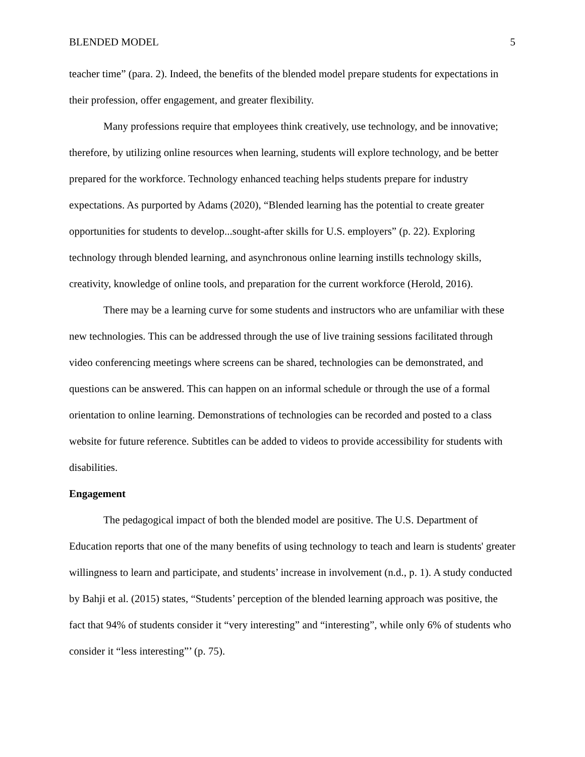BLENDED MODEL 5
teacher time” (para. 2). Indeed, the benefits of the blended model prepare students for expectations in their profession, offer engagement, and greater flexibility.
Many professions require that employees think creatively, use technology, and be innovative; therefore, by utilizing online resources when learning, students will explore technology, and be better prepared for the workforce. Technology enhanced teaching helps students prepare for industry expectations. As purported by Adams (2020), “Blended learning has the potential to create greater opportunities for students to develop...sought-after skills for U.S. employers” (p. 22). Exploring technology through blended learning, and asynchronous online learning instills technology skills, creativity, knowledge of online tools, and preparation for the current workforce (Herold, 2016).
There may be a learning curve for some students and instructors who are unfamiliar with these new technologies. This can be addressed through the use of live training sessions facilitated through video conferencing meetings where screens can be shared, technologies can be demonstrated, and questions can be answered. This can happen on an informal schedule or through the use of a formal orientation to online learning. Demonstrations of technologies can be recorded and posted to a class website for future reference. Subtitles can be added to videos to provide accessibility for students with disabilities.
Engagement
The pedagogical impact of both the blended model are positive. The U.S. Department of Education reports that one of the many benefits of using technology to teach and learn is students' greater willingness to learn and participate, and students’ increase in involvement (n.d., p. 1). A study conducted by Bahji et al. (2015) states, “Students’ perception of the blended learning approach was positive, the fact that 94% of students consider it “very interesting” and “interesting”, while only 6% of students who consider it “less interesting”’ (p. 75).